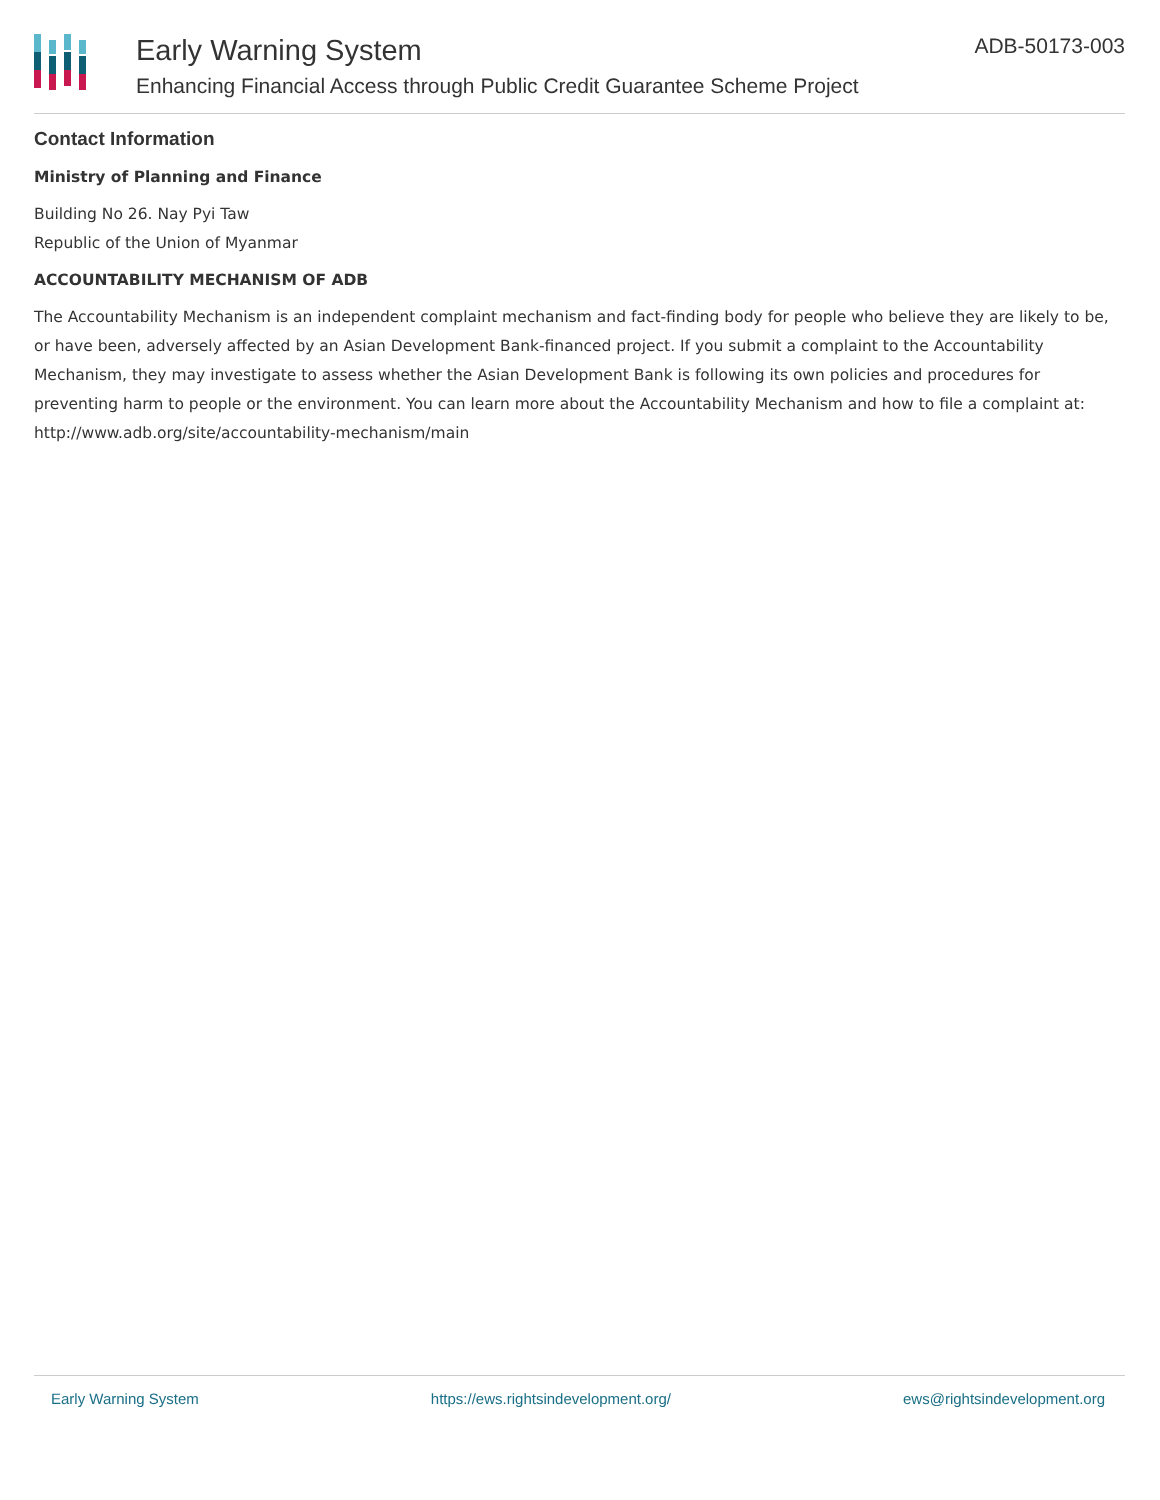Early Warning System
Enhancing Financial Access through Public Credit Guarantee Scheme Project
ADB-50173-003
Contact Information
Ministry of Planning and Finance
Building No 26. Nay Pyi Taw
Republic of the Union of Myanmar
ACCOUNTABILITY MECHANISM OF ADB
The Accountability Mechanism is an independent complaint mechanism and fact-finding body for people who believe they are likely to be, or have been, adversely affected by an Asian Development Bank-financed project. If you submit a complaint to the Accountability Mechanism, they may investigate to assess whether the Asian Development Bank is following its own policies and procedures for preventing harm to people or the environment. You can learn more about the Accountability Mechanism and how to file a complaint at: http://www.adb.org/site/accountability-mechanism/main
Early Warning System https://ews.rightsindevelopment.org/ ews@rightsindevelopment.org